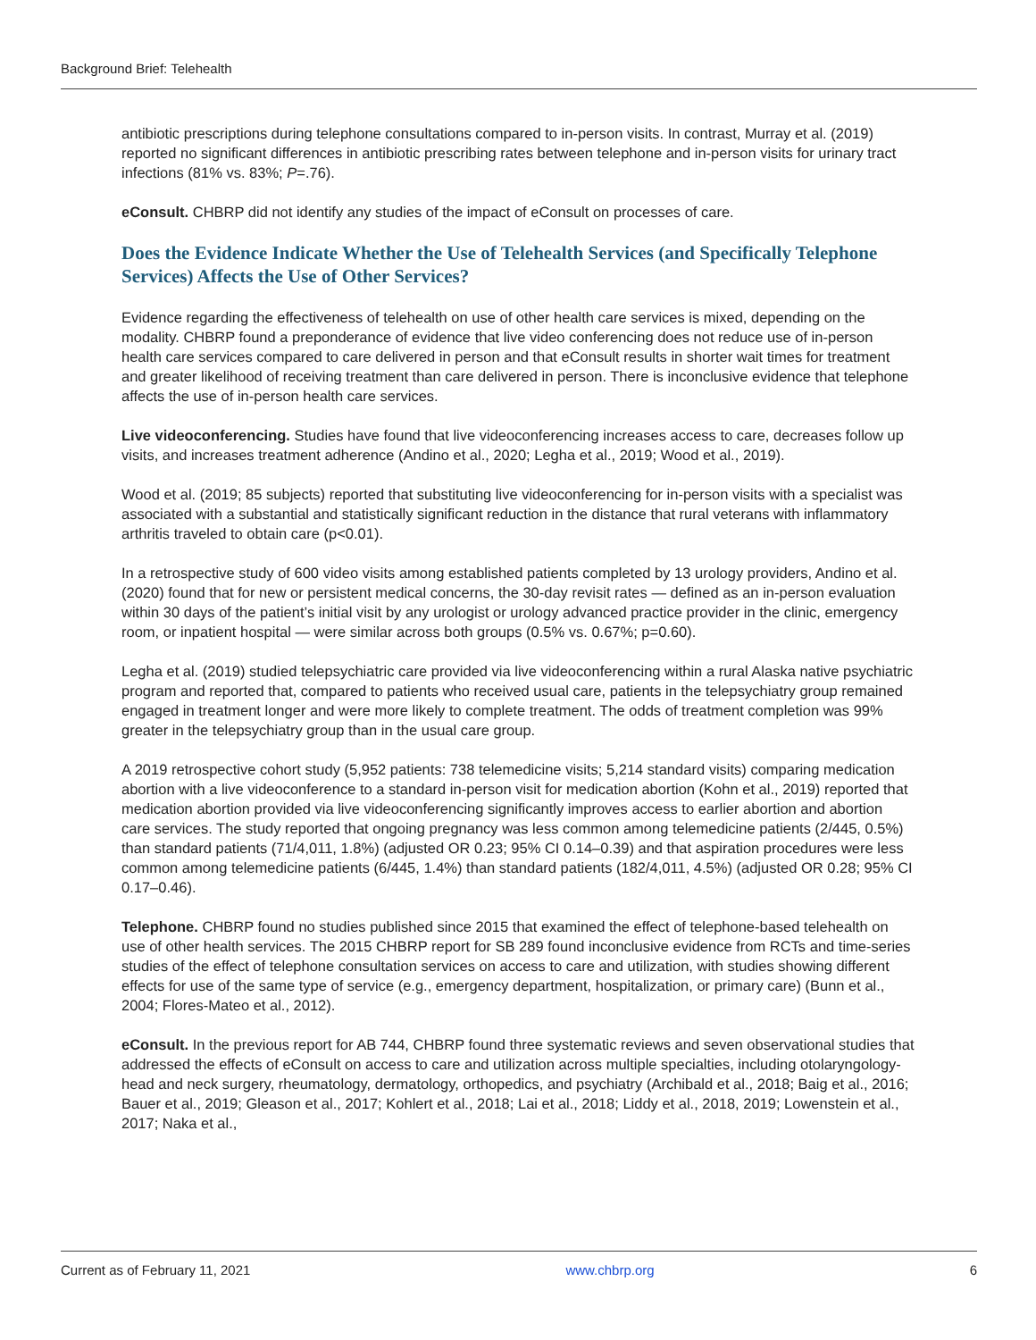Background Brief: Telehealth
antibiotic prescriptions during telephone consultations compared to in-person visits. In contrast, Murray et al. (2019) reported no significant differences in antibiotic prescribing rates between telephone and in-person visits for urinary tract infections (81% vs. 83%; P=.76).
eConsult. CHBRP did not identify any studies of the impact of eConsult on processes of care.
Does the Evidence Indicate Whether the Use of Telehealth Services (and Specifically Telephone Services) Affects the Use of Other Services?
Evidence regarding the effectiveness of telehealth on use of other health care services is mixed, depending on the modality. CHBRP found a preponderance of evidence that live video conferencing does not reduce use of in-person health care services compared to care delivered in person and that eConsult results in shorter wait times for treatment and greater likelihood of receiving treatment than care delivered in person. There is inconclusive evidence that telephone affects the use of in-person health care services.
Live videoconferencing. Studies have found that live videoconferencing increases access to care, decreases follow up visits, and increases treatment adherence (Andino et al., 2020; Legha et al., 2019; Wood et al., 2019).
Wood et al. (2019; 85 subjects) reported that substituting live videoconferencing for in-person visits with a specialist was associated with a substantial and statistically significant reduction in the distance that rural veterans with inflammatory arthritis traveled to obtain care (p<0.01).
In a retrospective study of 600 video visits among established patients completed by 13 urology providers, Andino et al. (2020) found that for new or persistent medical concerns, the 30-day revisit rates — defined as an in-person evaluation within 30 days of the patient’s initial visit by any urologist or urology advanced practice provider in the clinic, emergency room, or inpatient hospital — were similar across both groups (0.5% vs. 0.67%; p=0.60).
Legha et al. (2019) studied telepsychiatric care provided via live videoconferencing within a rural Alaska native psychiatric program and reported that, compared to patients who received usual care, patients in the telepsychiatry group remained engaged in treatment longer and were more likely to complete treatment. The odds of treatment completion was 99% greater in the telepsychiatry group than in the usual care group.
A 2019 retrospective cohort study (5,952 patients: 738 telemedicine visits; 5,214 standard visits) comparing medication abortion with a live videoconference to a standard in-person visit for medication abortion (Kohn et al., 2019) reported that medication abortion provided via live videoconferencing significantly improves access to earlier abortion and abortion care services. The study reported that ongoing pregnancy was less common among telemedicine patients (2/445, 0.5%) than standard patients (71/4,011, 1.8%) (adjusted OR 0.23; 95% CI 0.14–0.39) and that aspiration procedures were less common among telemedicine patients (6/445, 1.4%) than standard patients (182/4,011, 4.5%) (adjusted OR 0.28; 95% CI 0.17–0.46).
Telephone. CHBRP found no studies published since 2015 that examined the effect of telephone-based telehealth on use of other health services. The 2015 CHBRP report for SB 289 found inconclusive evidence from RCTs and time-series studies of the effect of telephone consultation services on access to care and utilization, with studies showing different effects for use of the same type of service (e.g., emergency department, hospitalization, or primary care) (Bunn et al., 2004; Flores-Mateo et al., 2012).
eConsult. In the previous report for AB 744, CHBRP found three systematic reviews and seven observational studies that addressed the effects of eConsult on access to care and utilization across multiple specialties, including otolaryngology-head and neck surgery, rheumatology, dermatology, orthopedics, and psychiatry (Archibald et al., 2018; Baig et al., 2016; Bauer et al., 2019; Gleason et al., 2017; Kohlert et al., 2018; Lai et al., 2018; Liddy et al., 2018, 2019; Lowenstein et al., 2017; Naka et al.,
Current as of February 11, 2021 www.chbrp.org 6